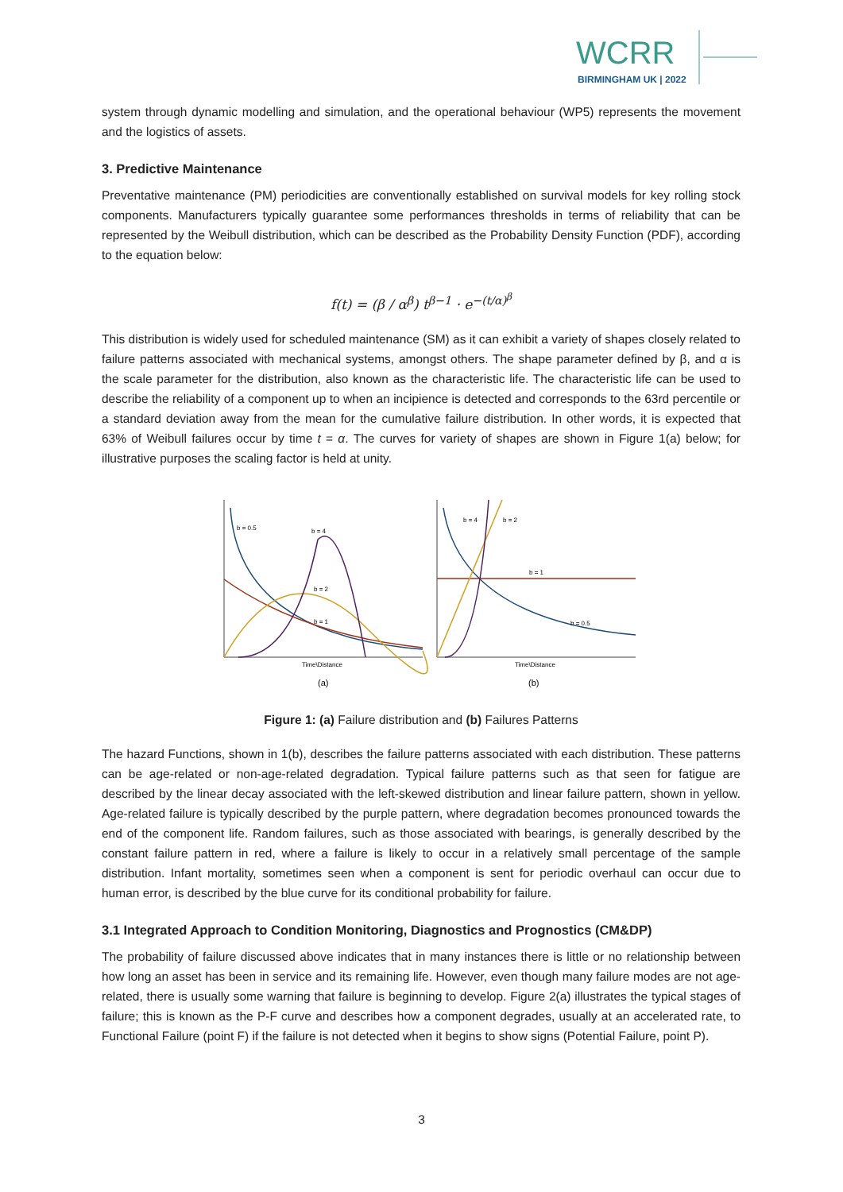WCRR
BIRMINGHAM UK | 2022
system through dynamic modelling and simulation, and the operational behaviour (WP5) represents the movement and the logistics of assets.
3. Predictive Maintenance
Preventative maintenance (PM) periodicities are conventionally established on survival models for key rolling stock components. Manufacturers typically guarantee some performances thresholds in terms of reliability that can be represented by the Weibull distribution, which can be described as the Probability Density Function (PDF), according to the equation below:
f(t) = (β / α<sup>β</sup>) t<sup>β−1</sup> · e<sup>−(t/α)<sup>β</sup></sup>
This distribution is widely used for scheduled maintenance (SM) as it can exhibit a variety of shapes closely related to failure patterns associated with mechanical systems, amongst others. The shape parameter defined by β, and α is the scale parameter for the distribution, also known as the characteristic life. The characteristic life can be used to describe the reliability of a component up to when an incipience is detected and corresponds to the 63rd percentile or a standard deviation away from the mean for the cumulative failure distribution. In other words, it is expected that 63% of Weibull failures occur by time t = α. The curves for variety of shapes are shown in Figure 1(a) below; for illustrative purposes the scaling factor is held at unity.
b = 0.5
b = 4
b = 2
b = 1
Time\Distance
(a)
b = 4
b = 2
b = 1
b = 0.5
Time\Distance
(b)
Figure 1: (a) Failure distribution and (b) Failures Patterns
The hazard Functions, shown in 1(b), describes the failure patterns associated with each distribution. These patterns can be age-related or non-age-related degradation. Typical failure patterns such as that seen for fatigue are described by the linear decay associated with the left-skewed distribution and linear failure pattern, shown in yellow. Age-related failure is typically described by the purple pattern, where degradation becomes pronounced towards the end of the component life. Random failures, such as those associated with bearings, is generally described by the constant failure pattern in red, where a failure is likely to occur in a relatively small percentage of the sample distribution. Infant mortality, sometimes seen when a component is sent for periodic overhaul can occur due to human error, is described by the blue curve for its conditional probability for failure.
3.1 Integrated Approach to Condition Monitoring, Diagnostics and Prognostics (CM&DP)
The probability of failure discussed above indicates that in many instances there is little or no relationship between how long an asset has been in service and its remaining life. However, even though many failure modes are not age-related, there is usually some warning that failure is beginning to develop. Figure 2(a) illustrates the typical stages of failure; this is known as the P-F curve and describes how a component degrades, usually at an accelerated rate, to Functional Failure (point F) if the failure is not detected when it begins to show signs (Potential Failure, point P).
3